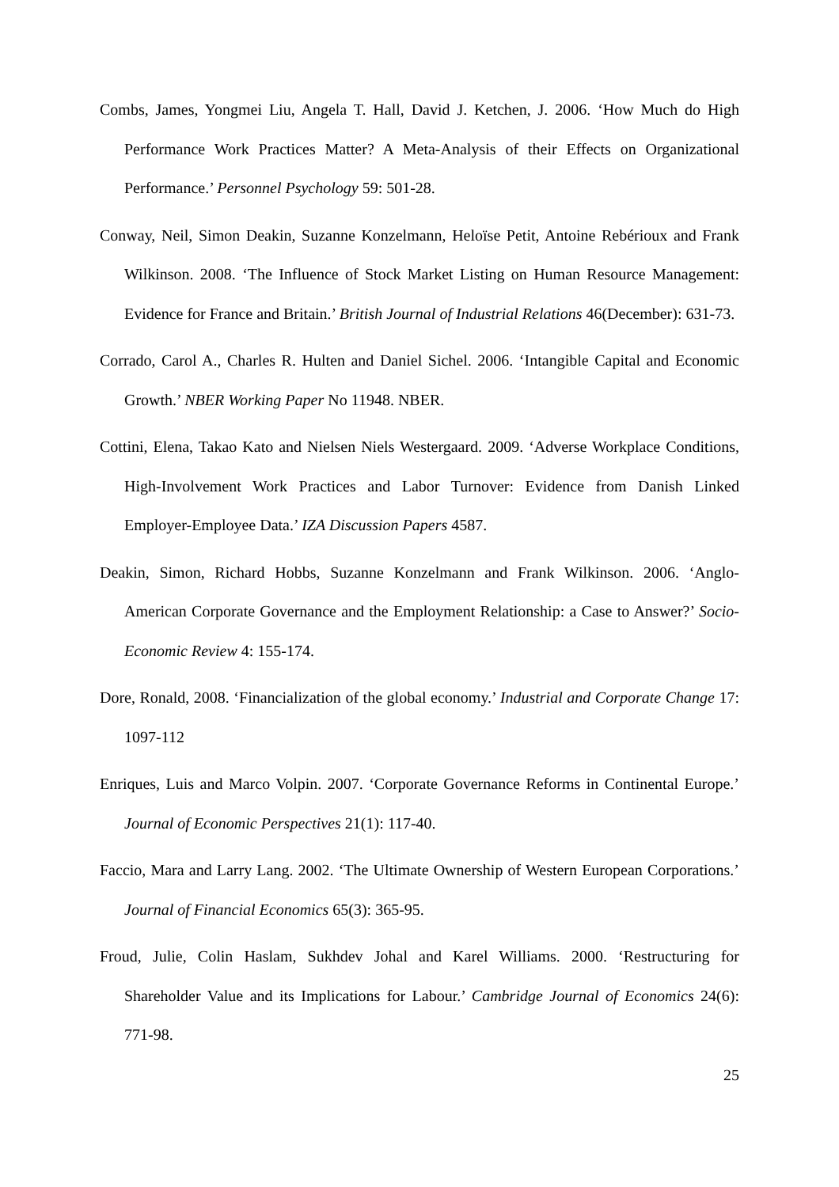Combs, James, Yongmei Liu, Angela T. Hall, David J. Ketchen, J. 2006. ‘How Much do High Performance Work Practices Matter? A Meta-Analysis of their Effects on Organizational Performance.’ Personnel Psychology 59: 501-28.
Conway, Neil, Simon Deakin, Suzanne Konzelmann, Heloïse Petit, Antoine Rebérioux and Frank Wilkinson. 2008. ‘The Influence of Stock Market Listing on Human Resource Management: Evidence for France and Britain.’ British Journal of Industrial Relations 46(December): 631-73.
Corrado, Carol A., Charles R. Hulten and Daniel Sichel. 2006. ‘Intangible Capital and Economic Growth.’ NBER Working Paper No 11948. NBER.
Cottini, Elena, Takao Kato and Nielsen Niels Westergaard. 2009. ‘Adverse Workplace Conditions, High-Involvement Work Practices and Labor Turnover: Evidence from Danish Linked Employer-Employee Data.’ IZA Discussion Papers 4587.
Deakin, Simon, Richard Hobbs, Suzanne Konzelmann and Frank Wilkinson. 2006. ‘Anglo-American Corporate Governance and the Employment Relationship: a Case to Answer?’ Socio-Economic Review 4: 155-174.
Dore, Ronald, 2008. ‘Financialization of the global economy.’ Industrial and Corporate Change 17: 1097-112
Enriques, Luis and Marco Volpin. 2007. ‘Corporate Governance Reforms in Continental Europe.’ Journal of Economic Perspectives 21(1): 117-40.
Faccio, Mara and Larry Lang. 2002. ‘The Ultimate Ownership of Western European Corporations.’ Journal of Financial Economics 65(3): 365-95.
Froud, Julie, Colin Haslam, Sukhdev Johal and Karel Williams. 2000. ‘Restructuring for Shareholder Value and its Implications for Labour.’ Cambridge Journal of Economics 24(6): 771-98.
25